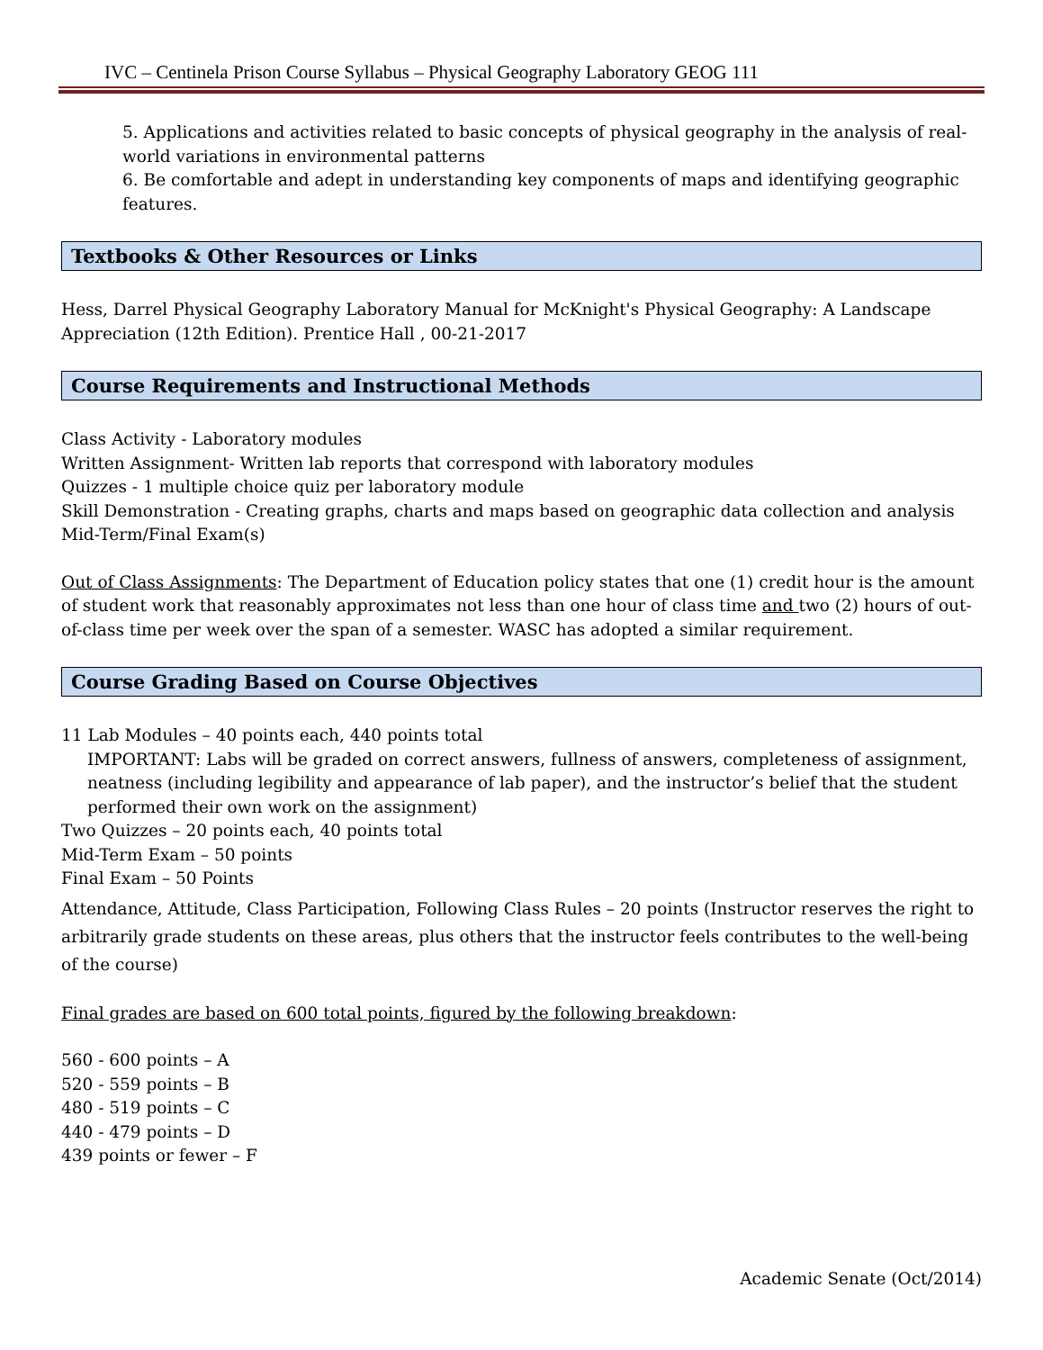IVC – Centinela Prison Course Syllabus – Physical Geography Laboratory GEOG 111
5. Applications and activities related to basic concepts of physical geography in the analysis of real-world variations in environmental patterns
6. Be comfortable and adept in understanding key components of maps and identifying geographic features.
Textbooks & Other Resources or Links
Hess, Darrel Physical Geography Laboratory Manual for McKnight's Physical Geography: A Landscape Appreciation (12th Edition). Prentice Hall , 00-21-2017
Course Requirements and Instructional Methods
Class Activity - Laboratory modules
Written Assignment- Written lab reports that correspond with laboratory modules
Quizzes - 1 multiple choice quiz per laboratory module
Skill Demonstration - Creating graphs, charts and maps based on geographic data collection and analysis
Mid-Term/Final Exam(s)
Out of Class Assignments: The Department of Education policy states that one (1) credit hour is the amount of student work that reasonably approximates not less than one hour of class time and two (2) hours of out-of-class time per week over the span of a semester. WASC has adopted a similar requirement.
Course Grading Based on Course Objectives
11 Lab Modules – 40 points each, 440 points total
IMPORTANT: Labs will be graded on correct answers, fullness of answers, completeness of assignment, neatness (including legibility and appearance of lab paper), and the instructor’s belief that the student performed their own work on the assignment)
Two Quizzes – 20 points each, 40 points total
Mid-Term Exam – 50 points
Final Exam – 50 Points
Attendance, Attitude, Class Participation, Following Class Rules – 20 points (Instructor reserves the right to arbitrarily grade students on these areas, plus others that the instructor feels contributes to the well-being of the course)
Final grades are based on 600 total points, figured by the following breakdown:
560 - 600 points – A
520 - 559 points – B
480 - 519 points – C
440 - 479 points – D
439 points or fewer – F
Academic Senate (Oct/2014)